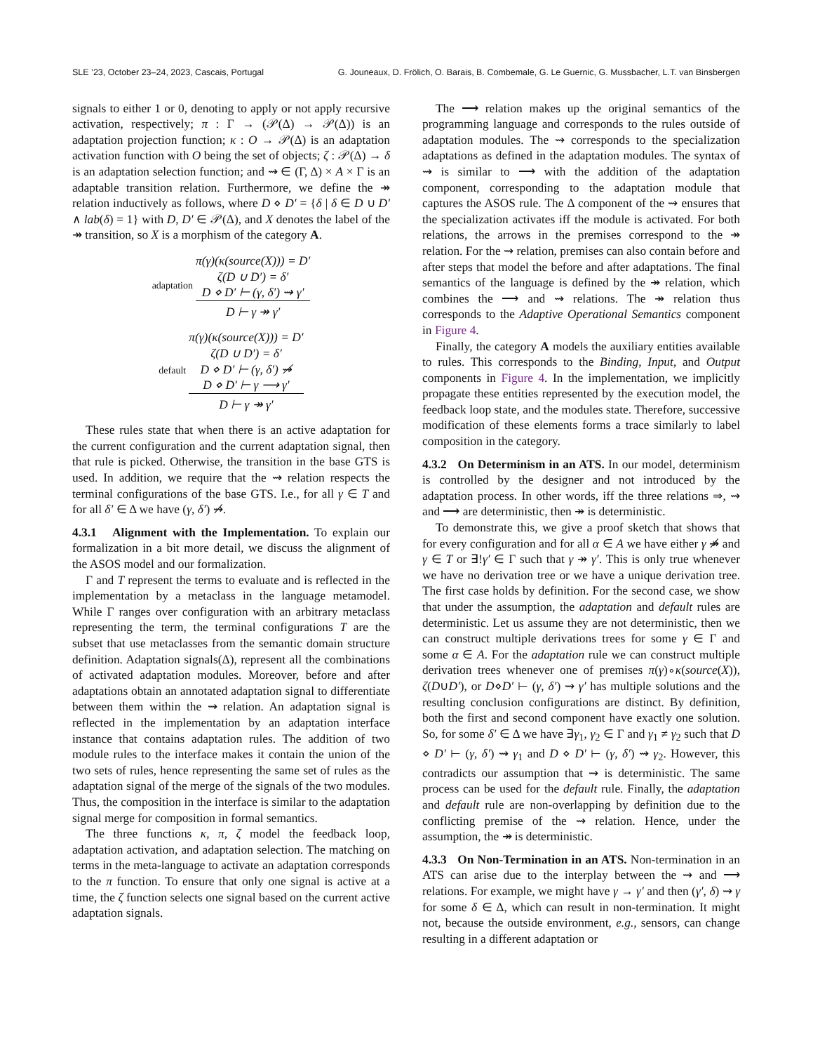SLE ’23, October 23–24, 2023, Cascais, Portugal G. Jouneaux, D. Frölich, O. Barais, B. Combemale, G. Le Guernic, G. Mussbacher, L.T. van Binsbergen
signals to either 1 or 0, denoting to apply or not apply recursive activation, respectively; π : Γ → (𝒫(Δ) → 𝒫(Δ)) is an adaptation projection function; κ : O → 𝒫(Δ) is an adaptation activation function with O being the set of objects; ζ : 𝒫(Δ) → δ is an adaptation selection function; and ⇝ ∈ (Γ, Δ) × A × Γ is an adaptable transition relation. Furthermore, we define the ↠ relation inductively as follows, where D ⋄ D′ = {δ | δ ∈ D ∪ D′ ∧ lab(δ) = 1} with D, D′ ∈ 𝒫(Δ), and X denotes the label of the ↠ transition, so X is a morphism of the category A.
adaptation
π(γ)(κ(source(X))) = D′
ζ(D ∪ D′) = δ′
D ⋄ D′ ⊢ (γ, δ′) ⇝ γ′
D ⊢ γ ↠ γ′
default
π(γ)(κ(source(X))) = D′
ζ(D ∪ D′) = δ′
D ⋄ D′ ⊢ (γ, δ′) ⇝̸
D ⋄ D′ ⊢ γ ⟶ γ′
D ⊢ γ ↠ γ′
These rules state that when there is an active adaptation for the current configuration and the current adaptation signal, then that rule is picked. Otherwise, the transition in the base GTS is used. In addition, we require that the ⇝ relation respects the terminal configurations of the base GTS. I.e., for all γ ∈ T and for all δ′ ∈ Δ we have (γ, δ′) ⇝̸.
4.3.1 Alignment with the Implementation.
To explain our formalization in a bit more detail, we discuss the alignment of the ASOS model and our formalization.
Γ and T represent the terms to evaluate and is reflected in the implementation by a metaclass in the language metamodel. While Γ ranges over configuration with an arbitrary metaclass representing the term, the terminal configurations T are the subset that use metaclasses from the semantic domain structure definition. Adaptation signals(Δ), represent all the combinations of activated adaptation modules. Moreover, before and after adaptations obtain an annotated adaptation signal to differentiate between them within the ⇝ relation. An adaptation signal is reflected in the implementation by an adaptation interface instance that contains adaptation rules. The addition of two module rules to the interface makes it contain the union of the two sets of rules, hence representing the same set of rules as the adaptation signal of the merge of the signals of the two modules. Thus, the composition in the interface is similar to the adaptation signal merge for composition in formal semantics.
The three functions κ, π, ζ model the feedback loop, adaptation activation, and adaptation selection. The matching on terms in the meta-language to activate an adaptation corresponds to the π function. To ensure that only one signal is active at a time, the ζ function selects one signal based on the current active adaptation signals.
The ⟶ relation makes up the original semantics of the programming language and corresponds to the rules outside of adaptation modules. The ⇝ corresponds to the specialization adaptations as defined in the adaptation modules. The syntax of ⇝ is similar to ⟶ with the addition of the adaptation component, corresponding to the adaptation module that captures the ASOS rule. The Δ component of the ⇝ ensures that the specialization activates iff the module is activated. For both relations, the arrows in the premises correspond to the ↠ relation. For the ⇝ relation, premises can also contain before and after steps that model the before and after adaptations. The final semantics of the language is defined by the ↠ relation, which combines the ⟶ and ⇝ relations. The ↠ relation thus corresponds to the Adaptive Operational Semantics component in Figure 4.
Finally, the category A models the auxiliary entities available to rules. This corresponds to the Binding, Input, and Output components in Figure 4. In the implementation, we implicitly propagate these entities represented by the execution model, the feedback loop state, and the modules state. Therefore, successive modification of these elements forms a trace similarly to label composition in the category.
4.3.2 On Determinism in an ATS.
In our model, determinism is controlled by the designer and not introduced by the adaptation process. In other words, iff the three relations ⇒, ⇝ and ⟶ are deterministic, then ↠ is deterministic.
To demonstrate this, we give a proof sketch that shows that for every configuration and for all α ∈ A we have either γ ↠̸ and γ ∈ T or ∃!γ′ ∈ Γ such that γ ↠ γ′. This is only true whenever we have no derivation tree or we have a unique derivation tree. The first case holds by definition. For the second case, we show that under the assumption, the adaptation and default rules are deterministic. Let us assume they are not deterministic, then we can construct multiple derivations trees for some γ ∈ Γ and some α ∈ A. For the adaptation rule we can construct multiple derivation trees whenever one of premises π(γ)∘κ(source(X)), ζ(D∪D′), or D⋄D′ ⊢ (γ, δ′) ⇝ γ′ has multiple solutions and the resulting conclusion configurations are distinct. By definition, both the first and second component have exactly one solution. So, for some δ′ ∈ Δ we have ∃γ<sub>1</sub>, γ<sub>2</sub> ∈ Γ and γ<sub>1</sub> ≠ γ<sub>2</sub> such that D ⋄ D′ ⊢ (γ, δ′) ⇝ γ<sub>1</sub> and D ⋄ D′ ⊢ (γ, δ′) ⇝ γ<sub>2</sub>. However, this contradicts our assumption that ⇝ is deterministic. The same process can be used for the default rule. Finally, the adaptation and default rule are non-overlapping by definition due to the conflicting premise of the ⇝ relation. Hence, under the assumption, the ↠ is deterministic.
4.3.3 On Non-Termination in an ATS.
Non-termination in an ATS can arise due to the interplay between the ⇝ and ⟶ relations. For example, we might have γ → γ′ and then (γ′, δ) ⇝ γ for some δ ∈ Δ, which can result in non-termination. It might not, because the outside environment, e.g., sensors, can change resulting in a different adaptation or